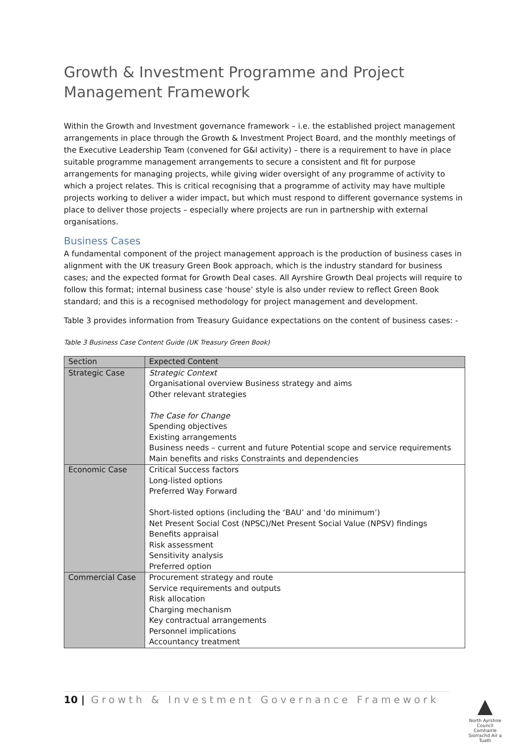Growth & Investment Programme and Project Management Framework
Within the Growth and Investment governance framework – i.e. the established project management arrangements in place through the Growth & Investment Project Board, and the monthly meetings of the Executive Leadership Team (convened for G&I activity) – there is a requirement to have in place suitable programme management arrangements to secure a consistent and fit for purpose arrangements for managing projects, while giving wider oversight of any programme of activity to which a project relates. This is critical recognising that a programme of activity may have multiple projects working to deliver a wider impact, but which must respond to different governance systems in place to deliver those projects – especially where projects are run in partnership with external organisations.
Business Cases
A fundamental component of the project management approach is the production of business cases in alignment with the UK treasury Green Book approach, which is the industry standard for business cases; and the expected format for Growth Deal cases. All Ayrshire Growth Deal projects will require to follow this format; internal business case ‘house’ style is also under review to reflect Green Book standard; and this is a recognised methodology for project management and development.
Table 3 provides information from Treasury Guidance expectations on the content of business cases: -
Table 3 Business Case Content Guide (UK Treasury Green Book)
| Section | Expected Content |
| --- | --- |
| Strategic Case | Strategic Context Organisational overview Business strategy and aims Other relevant strategies The Case for Change Spending objectives Existing arrangements Business needs – current and future Potential scope and service requirements Main benefits and risks Constraints and dependencies |
| Economic Case | Critical Success factors Long-listed options Preferred Way Forward Short-listed options (including the ‘BAU’ and ‘do minimum’) Net Present Social Cost (NPSC)/Net Present Social Value (NPSV) findings Benefits appraisal Risk assessment Sensitivity analysis Preferred option |
| Commercial Case | Procurement strategy and route Service requirements and outputs Risk allocation Charging mechanism Key contractual arrangements Personnel implications Accountancy treatment |
10 | Growth & Investment Governance Framework
▲
North Ayrshire Council
Comhairle Siorrachd Air a Tuath